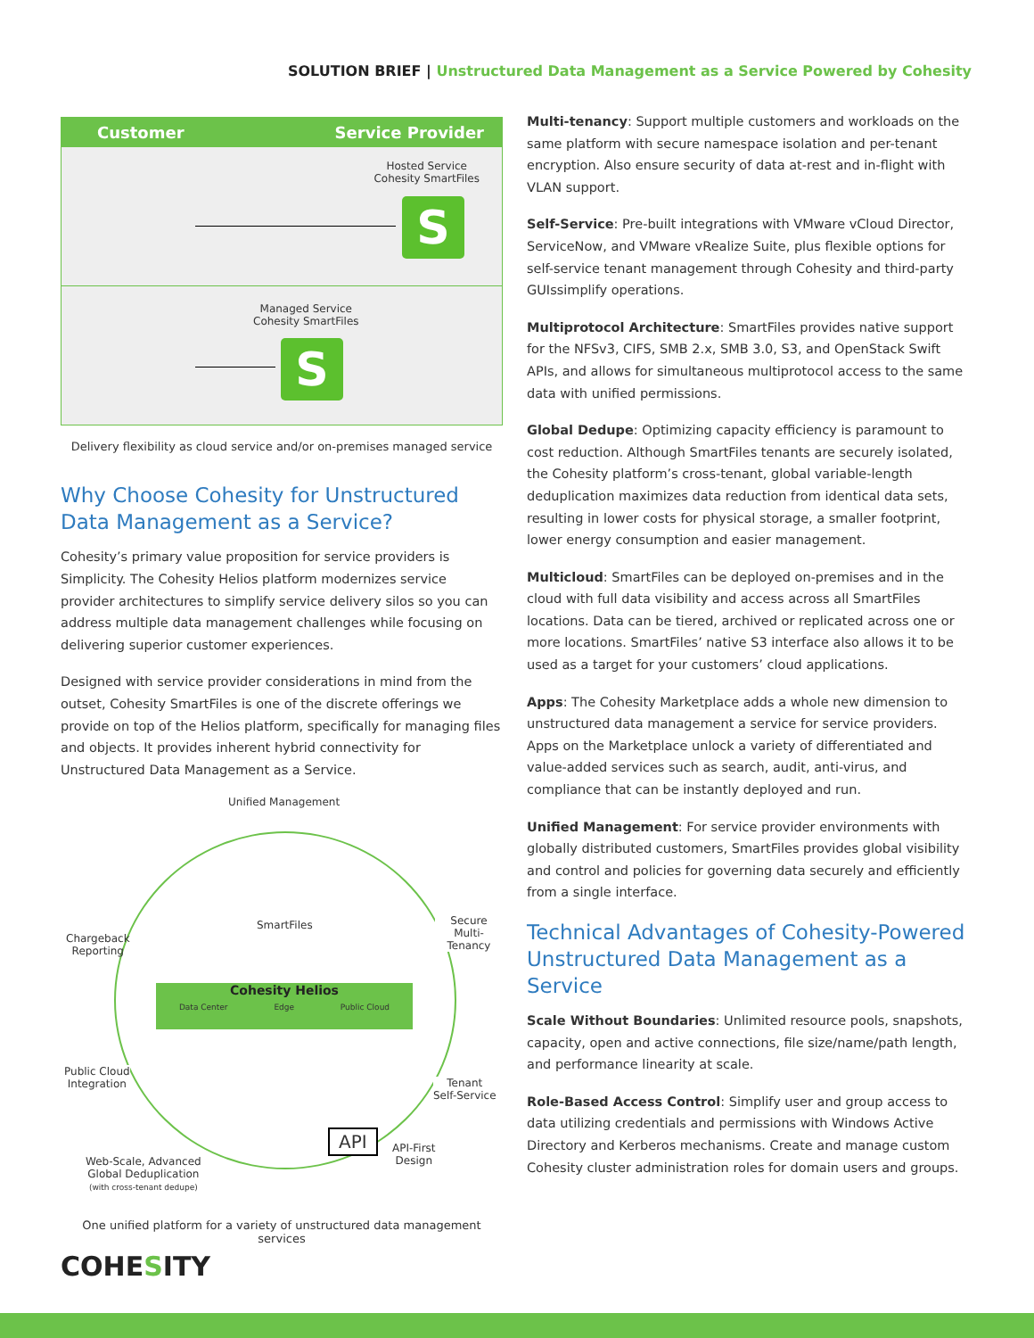SOLUTION BRIEF | Unstructured Data Management as a Service Powered by Cohesity
Customer Service Provider
Hosted Service
Cohesity SmartFiles
S
Managed Service
Cohesity SmartFiles
S
Delivery flexibility as cloud service and/or on-premises managed service
Why Choose Cohesity for Unstructured Data Management as a Service?
Cohesity’s primary value proposition for service providers is Simplicity. The Cohesity Helios platform modernizes service provider architectures to simplify service delivery silos so you can address multiple data management challenges while focusing on delivering superior customer experiences.
Designed with service provider considerations in mind from the outset, Cohesity SmartFiles is one of the discrete offerings we provide on top of the Helios platform, specifically for managing files and objects. It provides inherent hybrid connectivity for Unstructured Data Management as a Service.
Unified Management
SmartFiles
Chargeback
Reporting
Secure
Multi-Tenancy
Cohesity Helios
Data Center Edge Public Cloud
Public Cloud
Integration
Tenant
Self-Service
API
API-First
Design
Web-Scale, Advanced
Global Deduplication
(with cross-tenant dedupe)
One unified platform for a variety of unstructured data management services
Multi-tenancy: Support multiple customers and workloads on the same platform with secure namespace isolation and per-tenant encryption. Also ensure security of data at-rest and in-flight with VLAN support.
Self-Service: Pre-built integrations with VMware vCloud Director, ServiceNow, and VMware vRealize Suite, plus flexible options for self-service tenant management through Cohesity and third-party GUIssimplify operations.
Multiprotocol Architecture: SmartFiles provides native support for the NFSv3, CIFS, SMB 2.x, SMB 3.0, S3, and OpenStack Swift APIs, and allows for simultaneous multiprotocol access to the same data with unified permissions.
Global Dedupe: Optimizing capacity efficiency is paramount to cost reduction. Although SmartFiles tenants are securely isolated, the Cohesity platform’s cross-tenant, global variable-length deduplication maximizes data reduction from identical data sets, resulting in lower costs for physical storage, a smaller footprint, lower energy consumption and easier management.
Multicloud: SmartFiles can be deployed on-premises and in the cloud with full data visibility and access across all SmartFiles locations. Data can be tiered, archived or replicated across one or more locations. SmartFiles’ native S3 interface also allows it to be used as a target for your customers’ cloud applications.
Apps: The Cohesity Marketplace adds a whole new dimension to unstructured data management a service for service providers. Apps on the Marketplace unlock a variety of differentiated and value-added services such as search, audit, anti-virus, and compliance that can be instantly deployed and run.
Unified Management: For service provider environments with globally distributed customers, SmartFiles provides global visibility and control and policies for governing data securely and efficiently from a single interface.
Technical Advantages of Cohesity-Powered Unstructured Data Management as a Service
Scale Without Boundaries: Unlimited resource pools, snapshots, capacity, open and active connections, file size/name/path length, and performance linearity at scale.
Role-Based Access Control: Simplify user and group access to data utilizing credentials and permissions with Windows Active Directory and Kerberos mechanisms. Create and manage custom Cohesity cluster administration roles for domain users and groups.
COHESITY